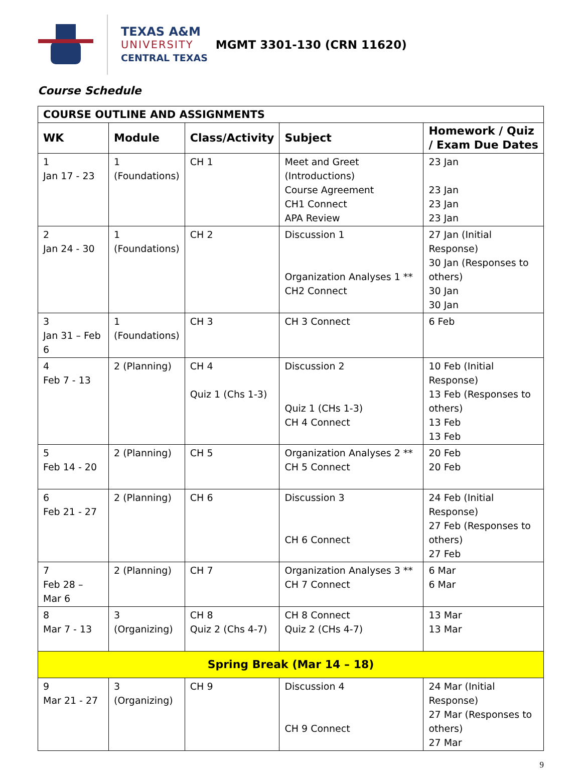TEXAS A&M
UNIVERSITY
CENTRAL TEXAS
MGMT 3301-130 (CRN 11620)
Course Schedule
| COURSE OUTLINE AND ASSIGNMENTS | | | | |
| --- | --- | --- | --- | --- |
| WK | Module | Class/Activity | Subject | Homework / Quiz / Exam Due Dates |
| 1 Jan 17 - 23 | 1 (Foundations) | CH 1 | Meet and Greet (Introductions) Course Agreement CH1 Connect APA Review | 23 Jan 23 Jan 23 Jan 23 Jan |
| 2 Jan 24 - 30 | 1 (Foundations) | CH 2 | Discussion 1 Organization Analyses 1 ** CH2 Connect | 27 Jan (Initial Response) 30 Jan (Responses to others) 30 Jan 30 Jan |
| 3 Jan 31 – Feb 6 | 1 (Foundations) | CH 3 | CH 3 Connect | 6 Feb |
| 4 Feb 7 - 13 | 2 (Planning) | CH 4 Quiz 1 (Chs 1-3) | Discussion 2 Quiz 1 (CHs 1-3) CH 4 Connect | 10 Feb (Initial Response) 13 Feb (Responses to others) 13 Feb 13 Feb |
| 5 Feb 14 - 20 | 2 (Planning) | CH 5 | Organization Analyses 2 ** CH 5 Connect | 20 Feb 20 Feb |
| 6 Feb 21 - 27 | 2 (Planning) | CH 6 | Discussion 3 CH 6 Connect | 24 Feb (Initial Response) 27 Feb (Responses to others) 27 Feb |
| 7 Feb 28 – Mar 6 | 2 (Planning) | CH 7 | Organization Analyses 3 ** CH 7 Connect | 6 Mar 6 Mar |
| 8 Mar 7 - 13 | 3 (Organizing) | CH 8 Quiz 2 (Chs 4-7) | CH 8 Connect Quiz 2 (CHs 4-7) | 13 Mar 13 Mar |
| Spring Break (Mar 14 – 18) | | | | |
| 9 Mar 21 - 27 | 3 (Organizing) | CH 9 | Discussion 4 CH 9 Connect | 24 Mar (Initial Response) 27 Mar (Responses to others) 27 Mar |
9